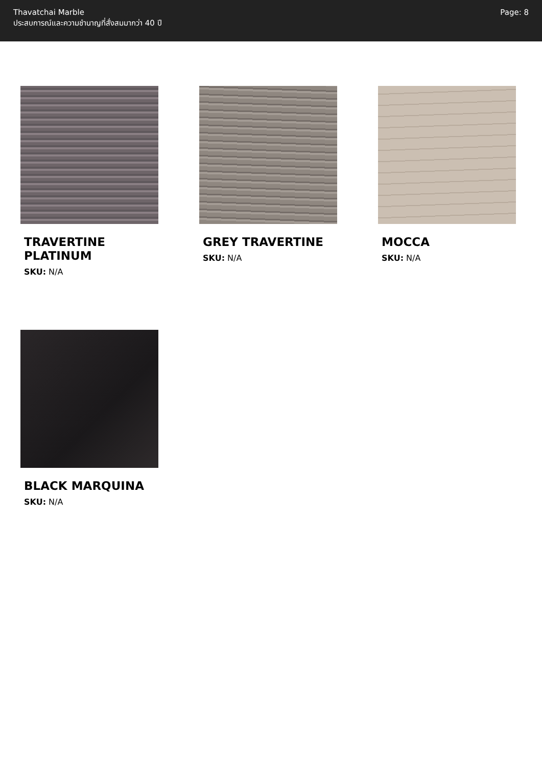Thavatchai Marble
ประสบการณ์และความชำนาญที่สั่งสมมากว่า 40 ปี
Page: 8
TRAVERTINE PLATINUM
SKU: N/A
GREY TRAVERTINE
SKU: N/A
MOCCA
SKU: N/A
BLACK MARQUINA
SKU: N/A